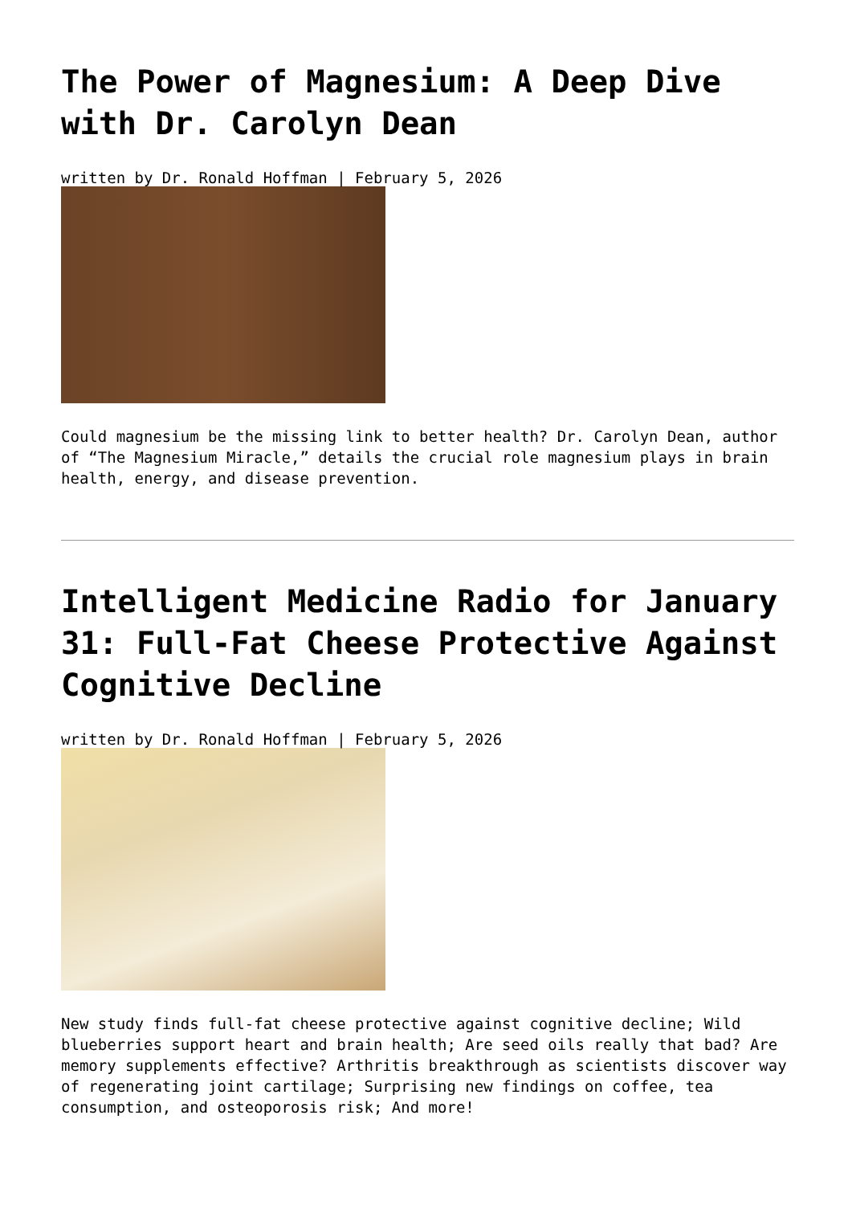The Power of Magnesium: A Deep Dive with Dr. Carolyn Dean
written by Dr. Ronald Hoffman | February 5, 2026
Could magnesium be the missing link to better health? Dr. Carolyn Dean, author of “The Magnesium Miracle,” details the crucial role magnesium plays in brain health, energy, and disease prevention.
Intelligent Medicine Radio for January 31: Full-Fat Cheese Protective Against Cognitive Decline
written by Dr. Ronald Hoffman | February 5, 2026
New study finds full-fat cheese protective against cognitive decline; Wild blueberries support heart and brain health; Are seed oils really that bad? Are memory supplements effective? Arthritis breakthrough as scientists discover way of regenerating joint cartilage; Surprising new findings on coffee, tea consumption, and osteoporosis risk; And more!